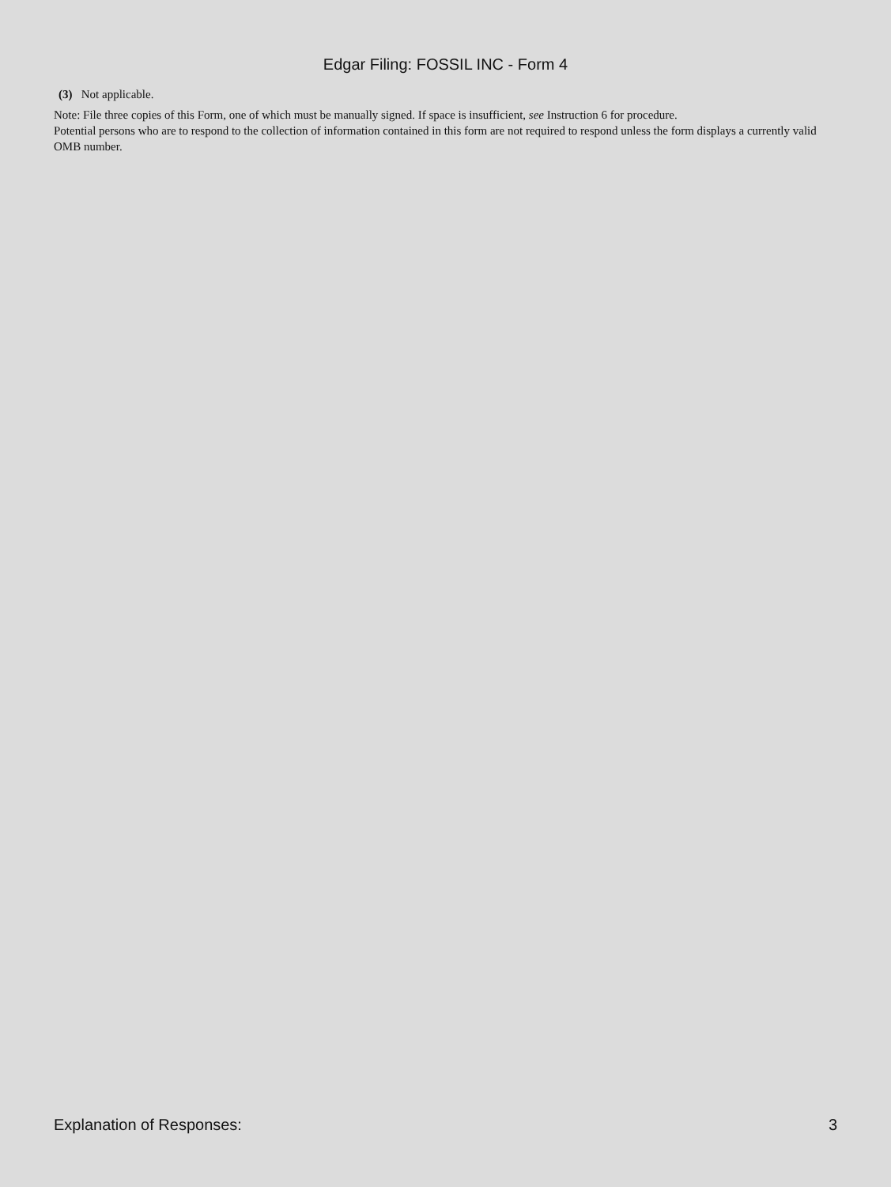Edgar Filing: FOSSIL INC - Form 4
(3) Not applicable.
Note: File three copies of this Form, one of which must be manually signed. If space is insufficient, see Instruction 6 for procedure.
Potential persons who are to respond to the collection of information contained in this form are not required to respond unless the form displays a currently valid OMB number.
Explanation of Responses: 3